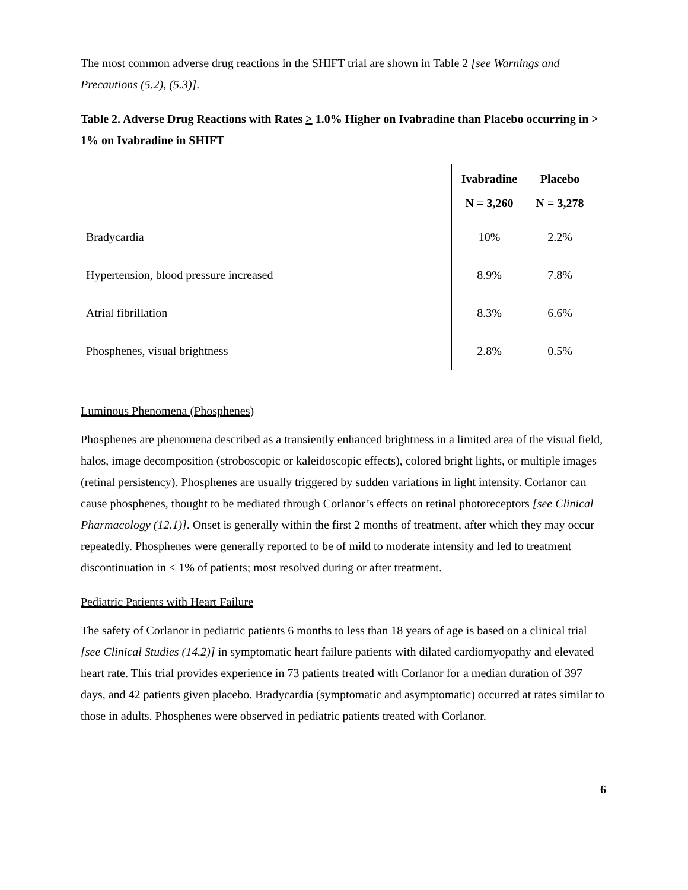The most common adverse drug reactions in the SHIFT trial are shown in Table 2 [see Warnings and Precautions (5.2), (5.3)].
Table 2. Adverse Drug Reactions with Rates > 1.0% Higher on Ivabradine than Placebo occurring in > 1% on Ivabradine in SHIFT
| | Ivabradine N = 3,260 | Placebo N = 3,278 |
| --- | --- | --- |
| Bradycardia | 10% | 2.2% |
| Hypertension, blood pressure increased | 8.9% | 7.8% |
| Atrial fibrillation | 8.3% | 6.6% |
| Phosphenes, visual brightness | 2.8% | 0.5% |
Luminous Phenomena (Phosphenes)
Phosphenes are phenomena described as a transiently enhanced brightness in a limited area of the visual field, halos, image decomposition (stroboscopic or kaleidoscopic effects), colored bright lights, or multiple images (retinal persistency). Phosphenes are usually triggered by sudden variations in light intensity. Corlanor can cause phosphenes, thought to be mediated through Corlanor’s effects on retinal photoreceptors [see Clinical Pharmacology (12.1)]. Onset is generally within the first 2 months of treatment, after which they may occur repeatedly. Phosphenes were generally reported to be of mild to moderate intensity and led to treatment discontinuation in < 1% of patients; most resolved during or after treatment.
Pediatric Patients with Heart Failure
The safety of Corlanor in pediatric patients 6 months to less than 18 years of age is based on a clinical trial [see Clinical Studies (14.2)] in symptomatic heart failure patients with dilated cardiomyopathy and elevated heart rate. This trial provides experience in 73 patients treated with Corlanor for a median duration of 397 days, and 42 patients given placebo. Bradycardia (symptomatic and asymptomatic) occurred at rates similar to those in adults. Phosphenes were observed in pediatric patients treated with Corlanor.
6